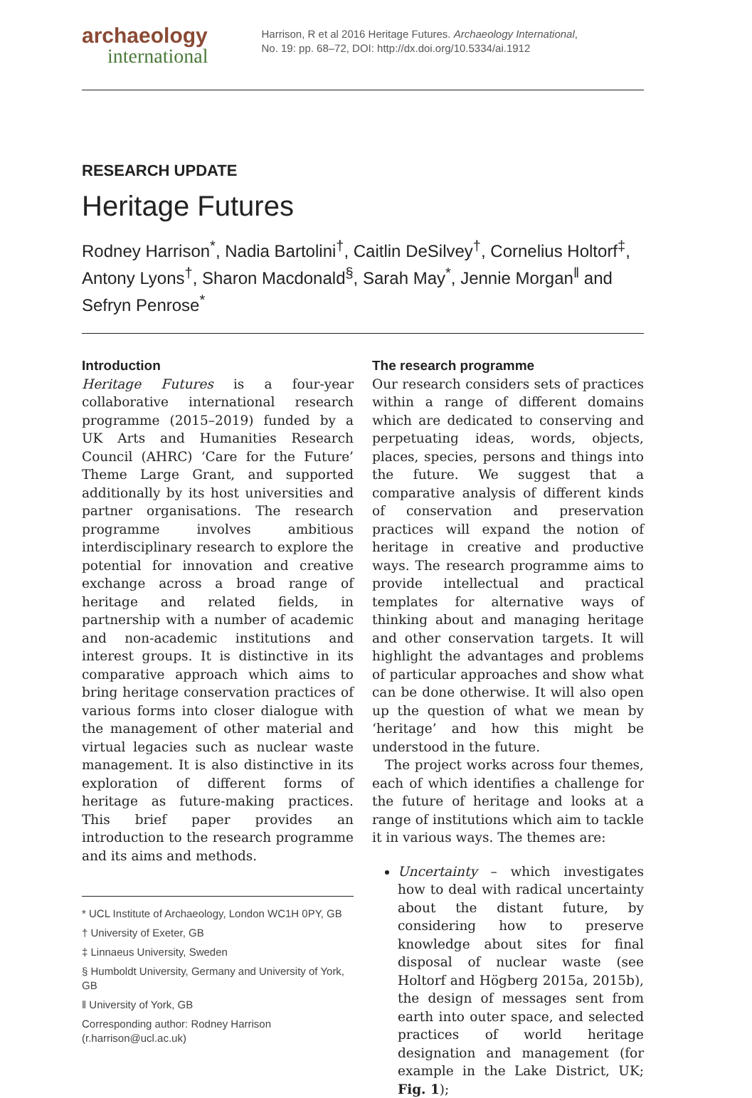archaeology
international
Harrison, R et al 2016 Heritage Futures. Archaeology International,
No. 19: pp. 68–72, DOI: http://dx.doi.org/10.5334/ai.1912
RESEARCH UPDATE
Heritage Futures
Rodney Harrison<sup>*</sup>, Nadia Bartolini<sup>†</sup>, Caitlin DeSilvey<sup>†</sup>, Cornelius Holtorf<sup>‡</sup>, Antony Lyons<sup>†</sup>, Sharon Macdonald<sup>§</sup>, Sarah May<sup>*</sup>, Jennie Morgan<sup>‖</sup> and Sefryn Penrose<sup>*</sup>
Introduction
Heritage Futures is a four-year collaborative international research programme (2015–2019) funded by a UK Arts and Humanities Research Council (AHRC) ‘Care for the Future’ Theme Large Grant, and supported additionally by its host universities and partner organisations. The research programme involves ambitious interdisciplinary research to explore the potential for innovation and creative exchange across a broad range of heritage and related fields, in partnership with a number of academic and non-academic institutions and interest groups. It is distinctive in its comparative approach which aims to bring heritage conservation practices of various forms into closer dialogue with the management of other material and virtual legacies such as nuclear waste management. It is also distinctive in its exploration of different forms of heritage as future-making practices. This brief paper provides an introduction to the research programme and its aims and methods.
* UCL Institute of Archaeology, London WC1H 0PY, GB
† University of Exeter, GB
‡ Linnaeus University, Sweden
§ Humboldt University, Germany and University of York, GB
‖ University of York, GB
Corresponding author: Rodney Harrison (r.harrison@ucl.ac.uk)
The research programme
Our research considers sets of practices within a range of different domains which are dedicated to conserving and perpetuating ideas, words, objects, places, species, persons and things into the future. We suggest that a comparative analysis of different kinds of conservation and preservation practices will expand the notion of heritage in creative and productive ways. The research programme aims to provide intellectual and practical templates for alternative ways of thinking about and managing heritage and other conservation targets. It will highlight the advantages and problems of particular approaches and show what can be done otherwise. It will also open up the question of what we mean by ‘heritage’ and how this might be understood in the future.
The project works across four themes, each of which identifies a challenge for the future of heritage and looks at a range of institutions which aim to tackle it in various ways. The themes are:
Uncertainty – which investigates how to deal with radical uncertainty about the distant future, by considering how to preserve knowledge about sites for final disposal of nuclear waste (see Holtorf and Högberg 2015a, 2015b), the design of messages sent from earth into outer space, and selected practices of world heritage designation and management (for example in the Lake District, UK; Fig. 1);